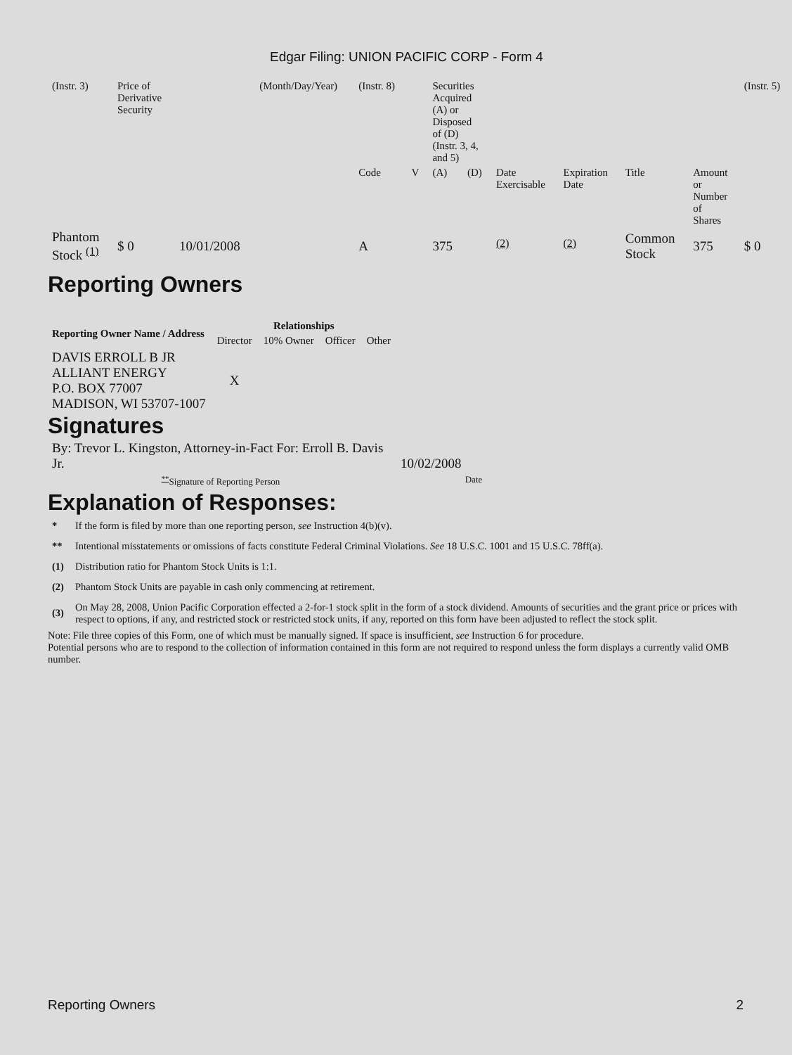Edgar Filing: UNION PACIFIC CORP - Form 4
| (Instr. 3) | Price of Derivative Security | | (Month/Day/Year) | (Instr. 8) | | Securities Acquired (A) or Disposed of (D) (Instr. 3, 4, and 5) | | | | | | (Instr. 5) |
| | | | | Code | V | (A) | (D) | Date Exercisable | Expiration Date | Title | Amount or Number of Shares | |
| Phantom Stock <sup>(1)</sup> | $ 0 | 10/01/2008 | | A | | 375 | | <sup>(2)</sup> | <sup>(2)</sup> | Common Stock | 375 | $ 0 |
Reporting Owners
| Reporting Owner Name / Address | Relationships | | | |
| --- | --- | --- | --- | --- |
| | Director | 10% Owner | Officer | Other |
| DAVIS ERROLL B JR ALLIANT ENERGY P.O. BOX 77007 MADISON, WI 53707-1007 | X | | | |
Signatures
| By: Trevor L. Kingston, Attorney-in-Fact For: Erroll B. Davis Jr. | 10/02/2008 |
| <sup>**</sup> Signature of Reporting Person | Date |
Explanation of Responses:
| * | If the form is filed by more than one reporting person, see Instruction 4(b)(v). |
| ** | Intentional misstatements or omissions of facts constitute Federal Criminal Violations. See 18 U.S.C. 1001 and 15 U.S.C. 78ff(a). |
| (1) | Distribution ratio for Phantom Stock Units is 1:1. |
| (2) | Phantom Stock Units are payable in cash only commencing at retirement. |
| (3) | On May 28, 2008, Union Pacific Corporation effected a 2-for-1 stock split in the form of a stock dividend. Amounts of securities and the grant price or prices with respect to options, if any, and restricted stock or restricted stock units, if any, reported on this form have been adjusted to reflect the stock split. |
Note: File three copies of this Form, one of which must be manually signed. If space is insufficient, see Instruction 6 for procedure.
Potential persons who are to respond to the collection of information contained in this form are not required to respond unless the form displays a currently valid OMB number.
Reporting Owners 2